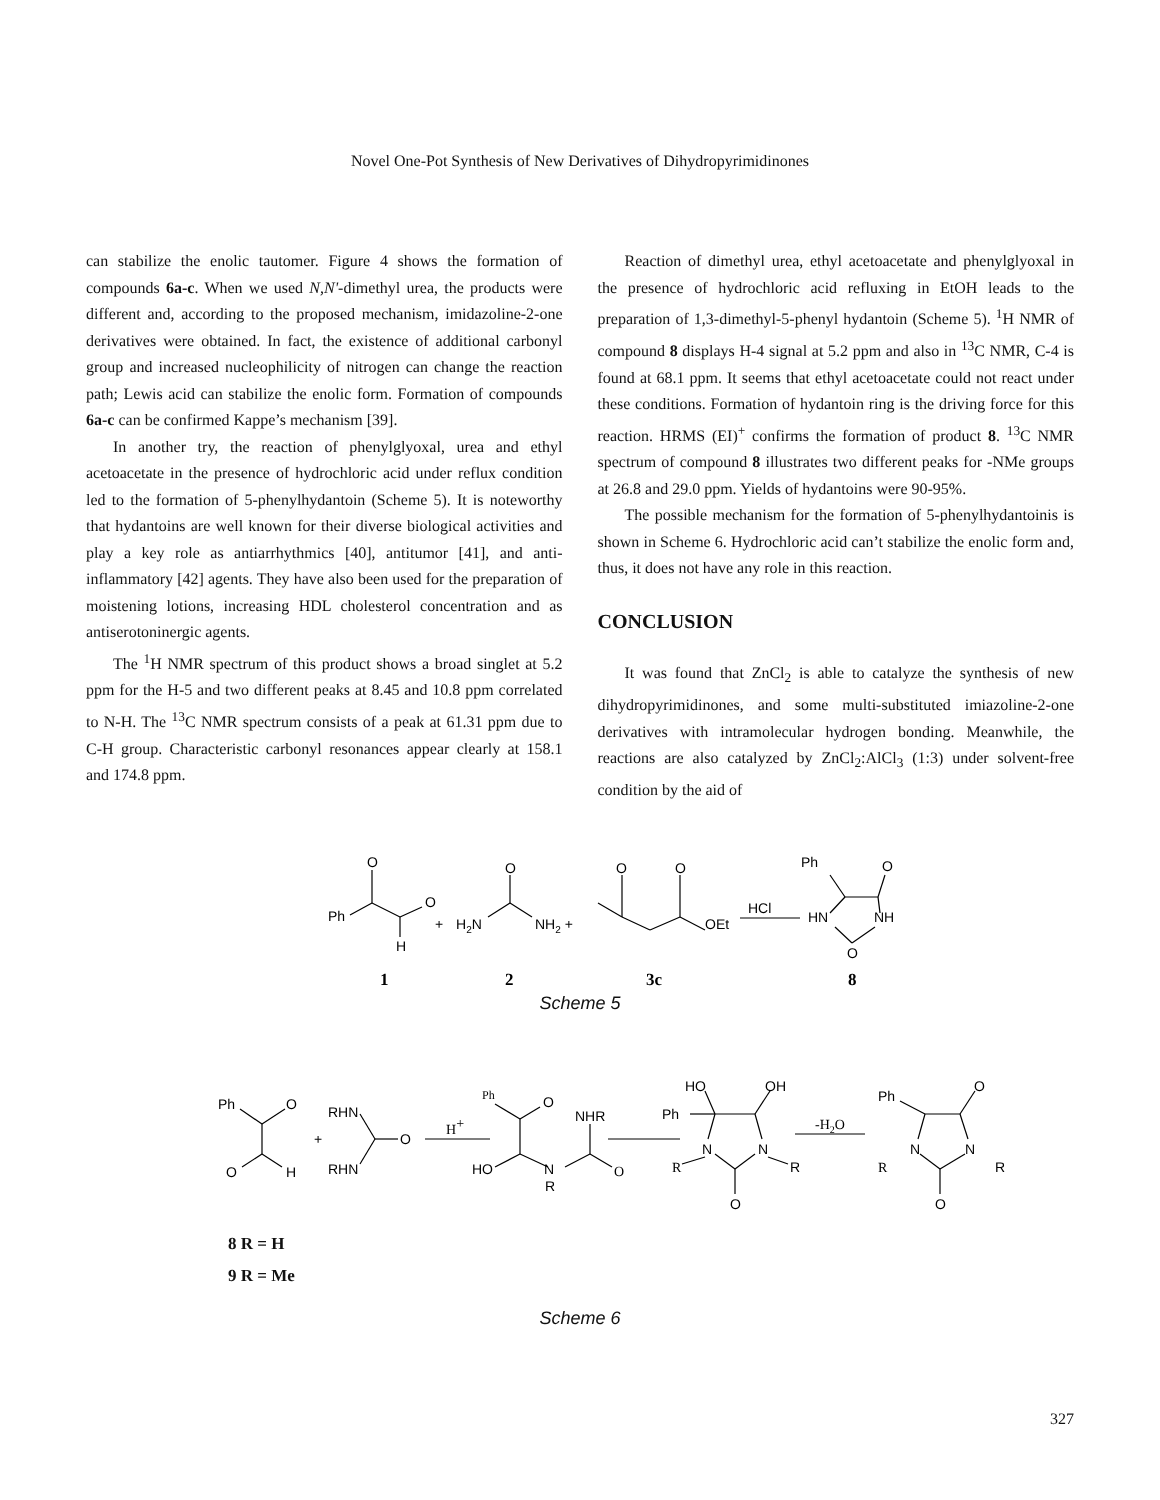Novel One-Pot Synthesis of New Derivatives of Dihydropyrimidinones
can stabilize the enolic tautomer. Figure 4 shows the formation of compounds 6a-c. When we used N,N'-dimethyl urea, the products were different and, according to the proposed mechanism, imidazoline-2-one derivatives were obtained. In fact, the existence of additional carbonyl group and increased nucleophilicity of nitrogen can change the reaction path; Lewis acid can stabilize the enolic form. Formation of compounds 6a-c can be confirmed Kappe’s mechanism [39].
In another try, the reaction of phenylglyoxal, urea and ethyl acetoacetate in the presence of hydrochloric acid under reflux condition led to the formation of 5-phenylhydantoin (Scheme 5). It is noteworthy that hydantoins are well known for their diverse biological activities and play a key role as antiarrhythmics [40], antitumor [41], and anti-inflammatory [42] agents. They have also been used for the preparation of moistening lotions, increasing HDL cholesterol concentration and as antiserotoninergic agents.
The <sup>1</sup>H NMR spectrum of this product shows a broad singlet at 5.2 ppm for the H-5 and two different peaks at 8.45 and 10.8 ppm correlated to N-H. The <sup>13</sup>C NMR spectrum consists of a peak at 61.31 ppm due to C-H group. Characteristic carbonyl resonances appear clearly at 158.1 and 174.8 ppm.
Reaction of dimethyl urea, ethyl acetoacetate and phenylglyoxal in the presence of hydrochloric acid refluxing in EtOH leads to the preparation of 1,3-dimethyl-5-phenyl hydantoin (Scheme 5). <sup>1</sup>H NMR of compound 8 displays H-4 signal at 5.2 ppm and also in <sup>13</sup>C NMR, C-4 is found at 68.1 ppm. It seems that ethyl acetoacetate could not react under these conditions. Formation of hydantoin ring is the driving force for this reaction. HRMS (EI)<sup>+</sup> confirms the formation of product 8. <sup>13</sup>C NMR spectrum of compound 8 illustrates two different peaks for -NMe groups at 26.8 and 29.0 ppm. Yields of hydantoins were 90-95%.
The possible mechanism for the formation of 5-phenylhydantoinis is shown in Scheme 6. Hydrochloric acid can’t stabilize the enolic form and, thus, it does not have any role in this reaction.
CONCLUSION
It was found that ZnCl<sub>2</sub> is able to catalyze the synthesis of new dihydropyrimidinones, and some multi-substituted imiazoline-2-one derivatives with intramolecular hydrogen bonding. Meanwhile, the reactions are also catalyzed by ZnCl<sub>2</sub>:AlCl<sub>3</sub> (1:3) under solvent-free condition by the aid of
O
Ph
O
H
+
H2N
O
NH2 +
O
O
OEt
HCl
Ph
O
HN
NH
O
1
2
3c
8
Scheme 5
Ph
O
O
H
RHN
+
O
RHN
H+
Ph
O
NHR
HO
N
R
O
HO
OH
Ph
N
N
R
R
O
-H2O
Ph
O
N
N
R
R
O
8 R = H
9 R = Me
Scheme 6
327